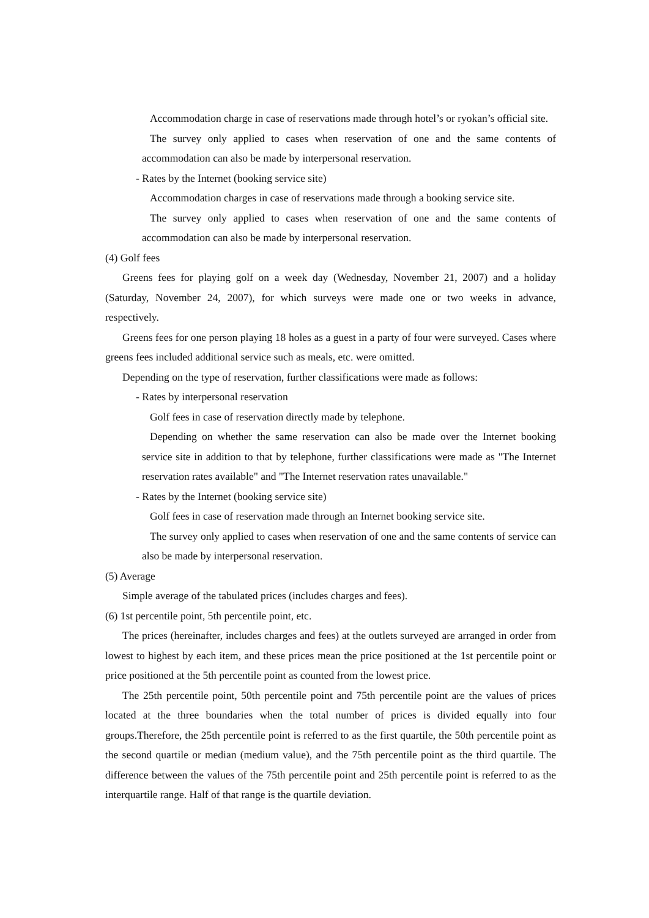Accommodation charge in case of reservations made through hotel’s or ryokan’s official site.
The survey only applied to cases when reservation of one and the same contents of accommodation can also be made by interpersonal reservation.
- Rates by the Internet (booking service site)
Accommodation charges in case of reservations made through a booking service site.
The survey only applied to cases when reservation of one and the same contents of accommodation can also be made by interpersonal reservation.
(4) Golf fees
Greens fees for playing golf on a week day (Wednesday, November 21, 2007) and a holiday (Saturday, November 24, 2007), for which surveys were made one or two weeks in advance, respectively.
Greens fees for one person playing 18 holes as a guest in a party of four were surveyed. Cases where greens fees included additional service such as meals, etc. were omitted.
Depending on the type of reservation, further classifications were made as follows:
- Rates by interpersonal reservation
Golf fees in case of reservation directly made by telephone.
Depending on whether the same reservation can also be made over the Internet booking service site in addition to that by telephone, further classifications were made as "The Internet reservation rates available" and "The Internet reservation rates unavailable."
- Rates by the Internet (booking service site)
Golf fees in case of reservation made through an Internet booking service site.
The survey only applied to cases when reservation of one and the same contents of service can also be made by interpersonal reservation.
(5) Average
Simple average of the tabulated prices (includes charges and fees).
(6) 1st percentile point, 5th percentile point, etc.
The prices (hereinafter, includes charges and fees) at the outlets surveyed are arranged in order from lowest to highest by each item, and these prices mean the price positioned at the 1st percentile point or price positioned at the 5th percentile point as counted from the lowest price.
The 25th percentile point, 50th percentile point and 75th percentile point are the values of prices located at the three boundaries when the total number of prices is divided equally into four groups.Therefore, the 25th percentile point is referred to as the first quartile, the 50th percentile point as the second quartile or median (medium value), and the 75th percentile point as the third quartile. The difference between the values of the 75th percentile point and 25th percentile point is referred to as the interquartile range. Half of that range is the quartile deviation.